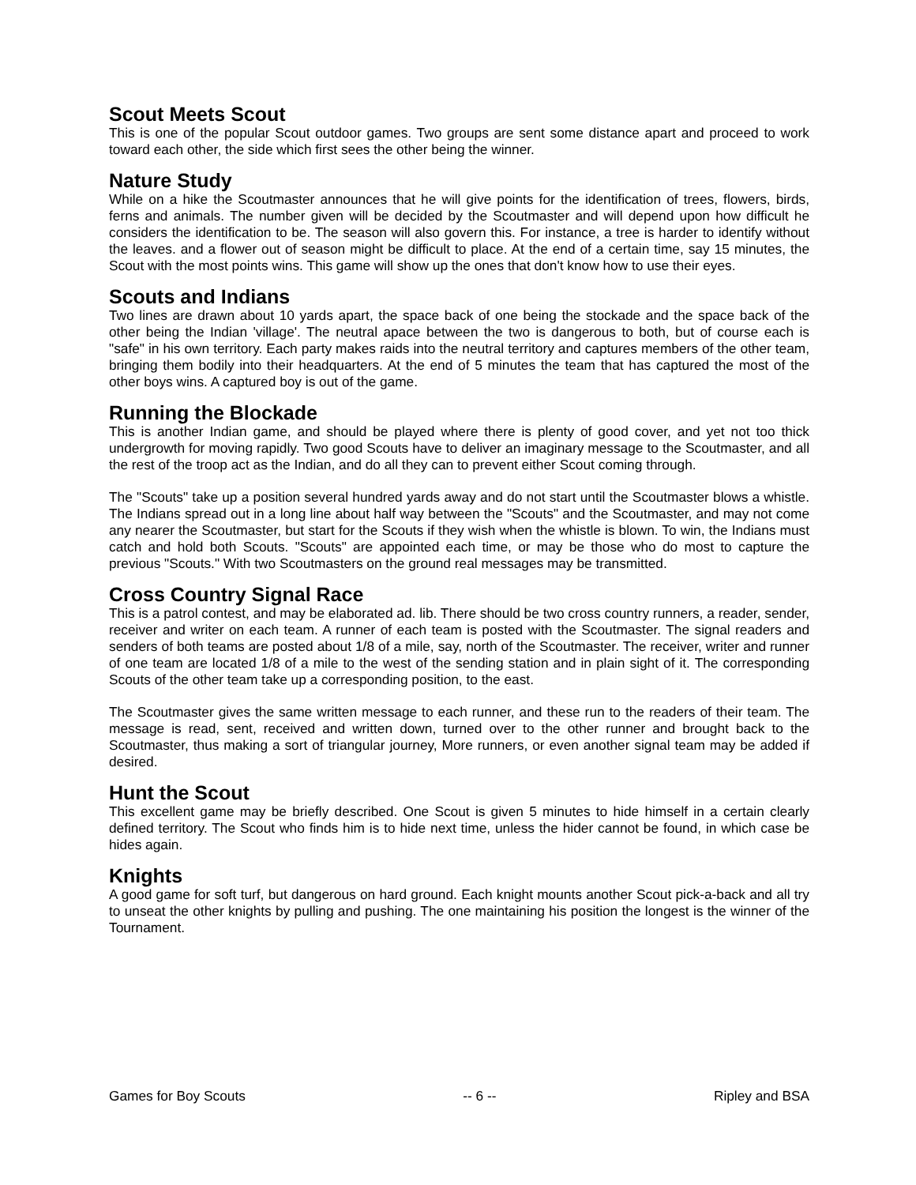Scout Meets Scout
This is one of the popular Scout outdoor games. Two groups are sent some distance apart and proceed to work toward each other, the side which first sees the other being the winner.
Nature Study
While on a hike the Scoutmaster announces that he will give points for the identification of trees, flowers, birds, ferns and animals. The number given will be decided by the Scoutmaster and will depend upon how difficult he considers the identification to be. The season will also govern this. For instance, a tree is harder to identify without the leaves. and a flower out of season might be difficult to place. At the end of a certain time, say 15 minutes, the Scout with the most points wins. This game will show up the ones that don't know how to use their eyes.
Scouts and Indians
Two lines are drawn about 10 yards apart, the space back of one being the stockade and the space back of the other being the Indian 'village'. The neutral apace between the two is dangerous to both, but of course each is "safe" in his own territory. Each party makes raids into the neutral territory and captures members of the other team, bringing them bodily into their headquarters. At the end of 5 minutes the team that has captured the most of the other boys wins. A captured boy is out of the game.
Running the Blockade
This is another Indian game, and should be played where there is plenty of good cover, and yet not too thick undergrowth for moving rapidly. Two good Scouts have to deliver an imaginary message to the Scoutmaster, and all the rest of the troop act as the Indian, and do all they can to prevent either Scout coming through.
The "Scouts" take up a position several hundred yards away and do not start until the Scoutmaster blows a whistle. The Indians spread out in a long line about half way between the "Scouts" and the Scoutmaster, and may not come any nearer the Scoutmaster, but start for the Scouts if they wish when the whistle is blown. To win, the Indians must catch and hold both Scouts. "Scouts" are appointed each time, or may be those who do most to capture the previous "Scouts." With two Scoutmasters on the ground real messages may be transmitted.
Cross Country Signal Race
This is a patrol contest, and may be elaborated ad. lib. There should be two cross country runners, a reader, sender, receiver and writer on each team. A runner of each team is posted with the Scoutmaster. The signal readers and senders of both teams are posted about 1/8 of a mile, say, north of the Scoutmaster. The receiver, writer and runner of one team are located 1/8 of a mile to the west of the sending station and in plain sight of it. The corresponding Scouts of the other team take up a corresponding position, to the east.
The Scoutmaster gives the same written message to each runner, and these run to the readers of their team. The message is read, sent, received and written down, turned over to the other runner and brought back to the Scoutmaster, thus making a sort of triangular journey, More runners, or even another signal team may be added if desired.
Hunt the Scout
This excellent game may be briefly described. One Scout is given 5 minutes to hide himself in a certain clearly defined territory. The Scout who finds him is to hide next time, unless the hider cannot be found, in which case be hides again.
Knights
A good game for soft turf, but dangerous on hard ground. Each knight mounts another Scout pick-a-back and all try to unseat the other knights by pulling and pushing. The one maintaining his position the longest is the winner of the Tournament.
Games for Boy Scouts -- 6 -- Ripley and BSA